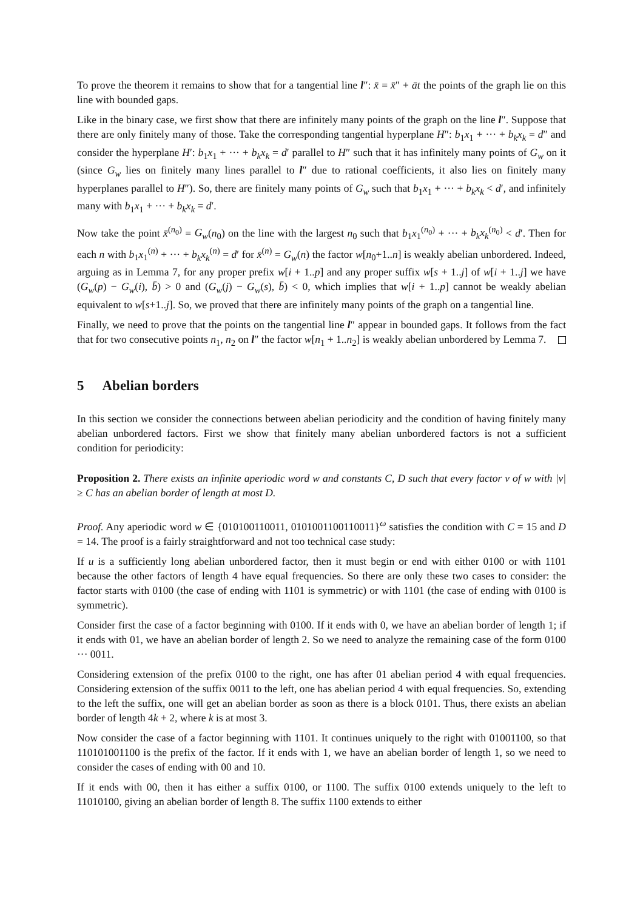To prove the theorem it remains to show that for a tangential line l″: x̄ = x̄″ + āt the points of the graph lie on this line with bounded gaps.
Like in the binary case, we first show that there are infinitely many points of the graph on the line l″. Suppose that there are only finitely many of those. Take the corresponding tangential hyperplane H″: b<sub>1</sub>x<sub>1</sub> + ··· + b<sub>k</sub>x<sub>k</sub> = d″ and consider the hyperplane H′: b<sub>1</sub>x<sub>1</sub> + ··· + b<sub>k</sub>x<sub>k</sub> = d′ parallel to H″ such that it has infinitely many points of G<sub>w</sub> on it (since G<sub>w</sub> lies on finitely many lines parallel to l″ due to rational coefficients, it also lies on finitely many hyperplanes parallel to H″). So, there are finitely many points of G<sub>w</sub> such that b<sub>1</sub>x<sub>1</sub> + ··· + b<sub>k</sub>x<sub>k</sub> < d′, and infinitely many with b<sub>1</sub>x<sub>1</sub> + ··· + b<sub>k</sub>x<sub>k</sub> = d′.
Now take the point x̄<sup>(n<sub>0</sub>)</sup> = G<sub>w</sub>(n<sub>0</sub>) on the line with the largest n<sub>0</sub> such that b<sub>1</sub>x<sub>1</sub><sup>(n<sub>0</sub>)</sup> + ··· + b<sub>k</sub>x<sub>k</sub><sup>(n<sub>0</sub>)</sup> < d′. Then for each n with b<sub>1</sub>x<sub>1</sub><sup>(n)</sup> + ··· + b<sub>k</sub>x<sub>k</sub><sup>(n)</sup> = d′ for x̄<sup>(n)</sup> = G<sub>w</sub>(n) the factor w[n<sub>0</sub>+1..n] is weakly abelian unbordered. Indeed, arguing as in Lemma 7, for any proper prefix w[i + 1..p] and any proper suffix w[s + 1..j] of w[i + 1..j] we have (G<sub>w</sub>(p) − G<sub>w</sub>(i), b̄) > 0 and (G<sub>w</sub>(j) − G<sub>w</sub>(s), b̄) < 0, which implies that w[i + 1..p] cannot be weakly abelian equivalent to w[s+1..j]. So, we proved that there are infinitely many points of the graph on a tangential line.
Finally, we need to prove that the points on the tangential line l″ appear in bounded gaps. It follows from the fact that for two consecutive points n<sub>1</sub>, n<sub>2</sub> on l″ the factor w[n<sub>1</sub> + 1..n<sub>2</sub>] is weakly abelian unbordered by Lemma 7.
5 Abelian borders
In this section we consider the connections between abelian periodicity and the condition of having finitely many abelian unbordered factors. First we show that finitely many abelian unbordered factors is not a sufficient condition for periodicity:
Proposition 2. There exists an infinite aperiodic word w and constants C, D such that every factor v of w with |v| ≥ C has an abelian border of length at most D.
Proof. Any aperiodic word w ∈ {010100110011, 0101001100110011}<sup>ω</sup> satisfies the condition with C = 15 and D = 14. The proof is a fairly straightforward and not too technical case study:
If u is a sufficiently long abelian unbordered factor, then it must begin or end with either 0100 or with 1101 because the other factors of length 4 have equal frequencies. So there are only these two cases to consider: the factor starts with 0100 (the case of ending with 1101 is symmetric) or with 1101 (the case of ending with 0100 is symmetric).
Consider first the case of a factor beginning with 0100. If it ends with 0, we have an abelian border of length 1; if it ends with 01, we have an abelian border of length 2. So we need to analyze the remaining case of the form 0100 ··· 0011.
Considering extension of the prefix 0100 to the right, one has after 01 abelian period 4 with equal frequencies. Considering extension of the suffix 0011 to the left, one has abelian period 4 with equal frequencies. So, extending to the left the suffix, one will get an abelian border as soon as there is a block 0101. Thus, there exists an abelian border of length 4k + 2, where k is at most 3.
Now consider the case of a factor beginning with 1101. It continues uniquely to the right with 01001100, so that 110101001100 is the prefix of the factor. If it ends with 1, we have an abelian border of length 1, so we need to consider the cases of ending with 00 and 10.
If it ends with 00, then it has either a suffix 0100, or 1100. The suffix 0100 extends uniquely to the left to 11010100, giving an abelian border of length 8. The suffix 1100 extends to either